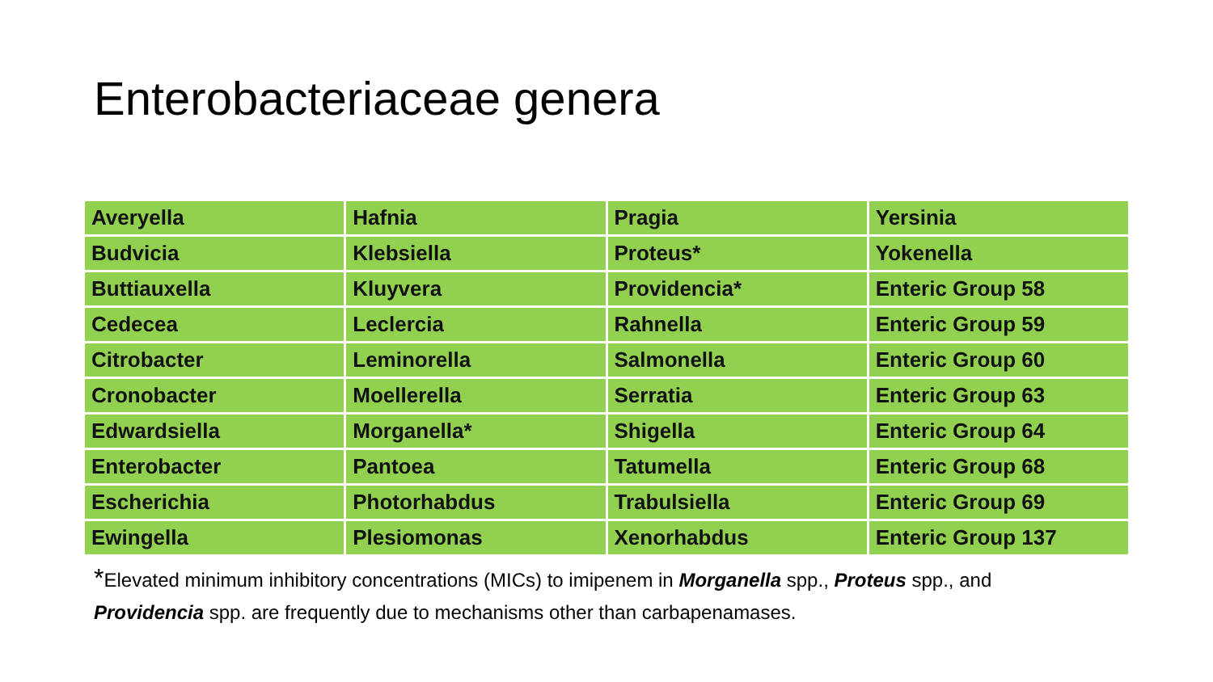Enterobacteriaceae genera
| Averyella | Hafnia | Pragia | Yersinia |
| Budvicia | Klebsiella | Proteus* | Yokenella |
| Buttiauxella | Kluyvera | Providencia* | Enteric Group 58 |
| Cedecea | Leclercia | Rahnella | Enteric Group 59 |
| Citrobacter | Leminorella | Salmonella | Enteric Group 60 |
| Cronobacter | Moellerella | Serratia | Enteric Group 63 |
| Edwardsiella | Morganella* | Shigella | Enteric Group 64 |
| Enterobacter | Pantoea | Tatumella | Enteric Group 68 |
| Escherichia | Photorhabdus | Trabulsiella | Enteric Group 69 |
| Ewingella | Plesiomonas | Xenorhabdus | Enteric Group 137 |
*Elevated minimum inhibitory concentrations (MICs) to imipenem in Morganella spp., Proteus spp., and Providencia spp. are frequently due to mechanisms other than carbapenamases.